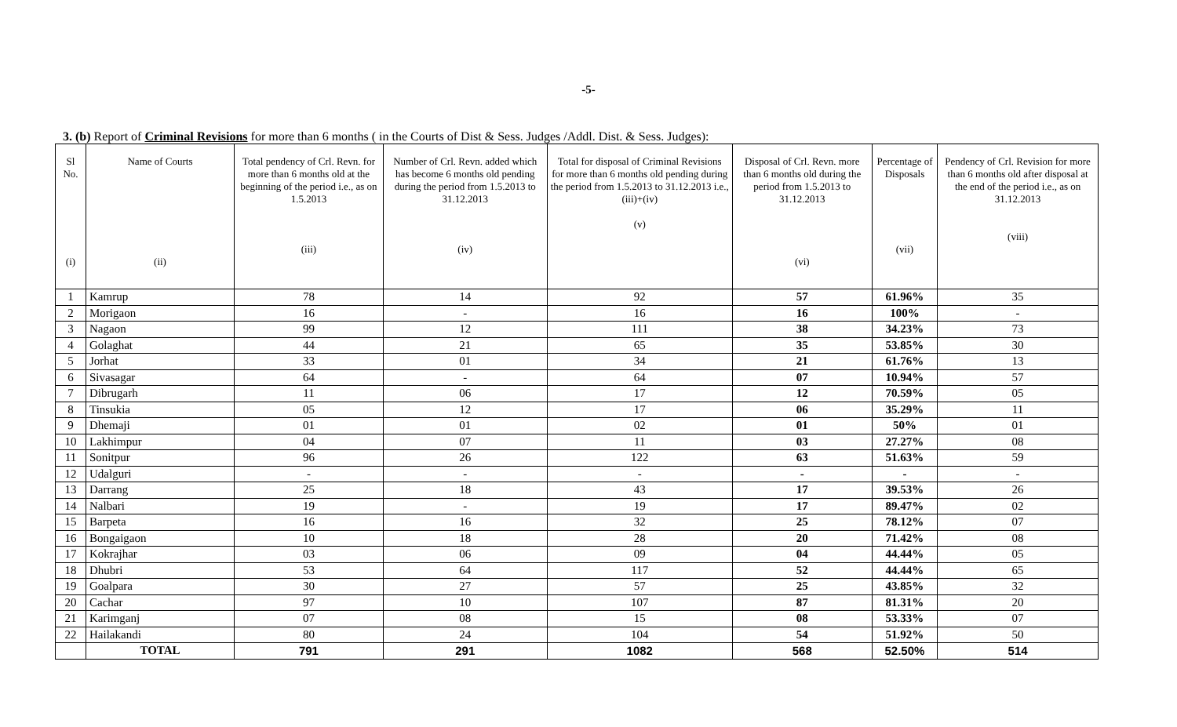-5-
3. (b) Report of Criminal Revisions for more than 6 months ( in the Courts of Dist & Sess. Judges /Addl. Dist. & Sess. Judges):
| Sl No. (i) | Name of Courts (ii) | Total pendency of Crl. Revn. for more than 6 months old at the beginning of the period i.e., as on 1.5.2013 (iii) | Number of Crl. Revn. added which has become 6 months old pending during the period from 1.5.2013 to 31.12.2013 (iv) | Total for disposal of Criminal Revisions for more than 6 months old pending during the period from 1.5.2013 to 31.12.2013 i.e., (iii)+(iv) (v) | Disposal of Crl. Revn. more than 6 months old during the period from 1.5.2013 to 31.12.2013 (vi) | Percentage of Disposals (vii) | Pendency of Crl. Revision for more than 6 months old after disposal at the end of the period i.e., as on 31.12.2013 (viii) |
| --- | --- | --- | --- | --- | --- | --- | --- |
| 1 | Kamrup | 78 | 14 | 92 | 57 | 61.96% | 35 |
| 2 | Morigaon | 16 | - | 16 | 16 | 100% | - |
| 3 | Nagaon | 99 | 12 | 111 | 38 | 34.23% | 73 |
| 4 | Golaghat | 44 | 21 | 65 | 35 | 53.85% | 30 |
| 5 | Jorhat | 33 | 01 | 34 | 21 | 61.76% | 13 |
| 6 | Sivasagar | 64 | - | 64 | 07 | 10.94% | 57 |
| 7 | Dibrugarh | 11 | 06 | 17 | 12 | 70.59% | 05 |
| 8 | Tinsukia | 05 | 12 | 17 | 06 | 35.29% | 11 |
| 9 | Dhemaji | 01 | 01 | 02 | 01 | 50% | 01 |
| 10 | Lakhimpur | 04 | 07 | 11 | 03 | 27.27% | 08 |
| 11 | Sonitpur | 96 | 26 | 122 | 63 | 51.63% | 59 |
| 12 | Udalguri | - | - | - | - | - | - |
| 13 | Darrang | 25 | 18 | 43 | 17 | 39.53% | 26 |
| 14 | Nalbari | 19 | - | 19 | 17 | 89.47% | 02 |
| 15 | Barpeta | 16 | 16 | 32 | 25 | 78.12% | 07 |
| 16 | Bongaigaon | 10 | 18 | 28 | 20 | 71.42% | 08 |
| 17 | Kokrajhar | 03 | 06 | 09 | 04 | 44.44% | 05 |
| 18 | Dhubri | 53 | 64 | 117 | 52 | 44.44% | 65 |
| 19 | Goalpara | 30 | 27 | 57 | 25 | 43.85% | 32 |
| 20 | Cachar | 97 | 10 | 107 | 87 | 81.31% | 20 |
| 21 | Karimganj | 07 | 08 | 15 | 08 | 53.33% | 07 |
| 22 | Hailakandi | 80 | 24 | 104 | 54 | 51.92% | 50 |
| | TOTAL | 791 | 291 | 1082 | 568 | 52.50% | 514 |